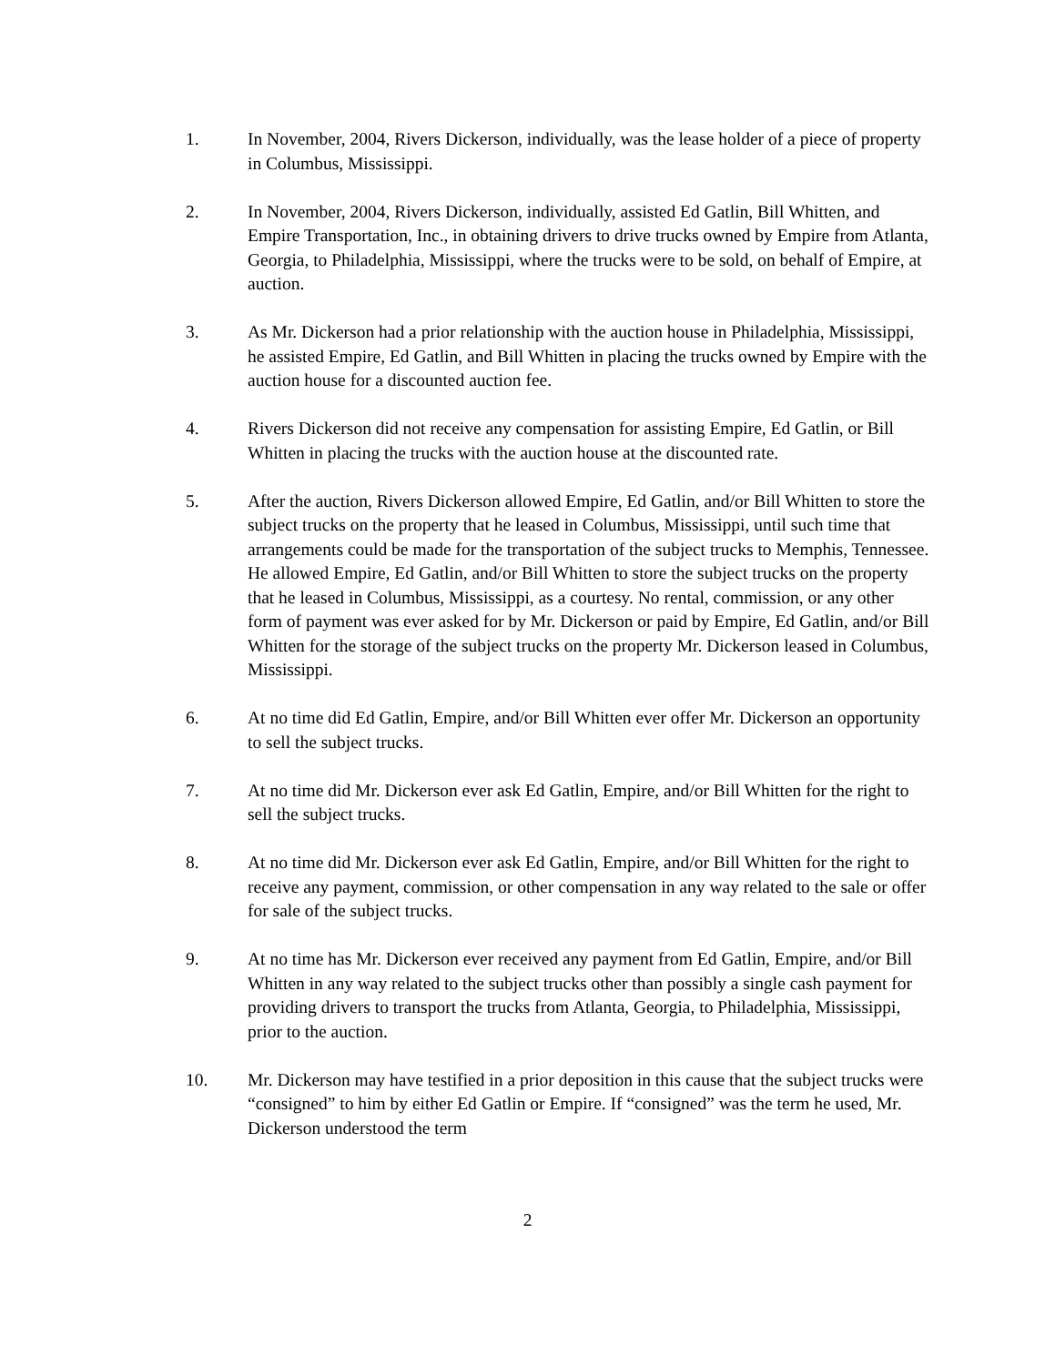1. In November, 2004, Rivers Dickerson, individually, was the lease holder of a piece of property in Columbus, Mississippi.
2. In November, 2004, Rivers Dickerson, individually, assisted Ed Gatlin, Bill Whitten, and Empire Transportation, Inc., in obtaining drivers to drive trucks owned by Empire from Atlanta, Georgia, to Philadelphia, Mississippi, where the trucks were to be sold, on behalf of Empire, at auction.
3. As Mr. Dickerson had a prior relationship with the auction house in Philadelphia, Mississippi, he assisted Empire, Ed Gatlin, and Bill Whitten in placing the trucks owned by Empire with the auction house for a discounted auction fee.
4. Rivers Dickerson did not receive any compensation for assisting Empire, Ed Gatlin, or Bill Whitten in placing the trucks with the auction house at the discounted rate.
5. After the auction, Rivers Dickerson allowed Empire, Ed Gatlin, and/or Bill Whitten to store the subject trucks on the property that he leased in Columbus, Mississippi, until such time that arrangements could be made for the transportation of the subject trucks to Memphis, Tennessee. He allowed Empire, Ed Gatlin, and/or Bill Whitten to store the subject trucks on the property that he leased in Columbus, Mississippi, as a courtesy. No rental, commission, or any other form of payment was ever asked for by Mr. Dickerson or paid by Empire, Ed Gatlin, and/or Bill Whitten for the storage of the subject trucks on the property Mr. Dickerson leased in Columbus, Mississippi.
6. At no time did Ed Gatlin, Empire, and/or Bill Whitten ever offer Mr. Dickerson an opportunity to sell the subject trucks.
7. At no time did Mr. Dickerson ever ask Ed Gatlin, Empire, and/or Bill Whitten for the right to sell the subject trucks.
8. At no time did Mr. Dickerson ever ask Ed Gatlin, Empire, and/or Bill Whitten for the right to receive any payment, commission, or other compensation in any way related to the sale or offer for sale of the subject trucks.
9. At no time has Mr. Dickerson ever received any payment from Ed Gatlin, Empire, and/or Bill Whitten in any way related to the subject trucks other than possibly a single cash payment for providing drivers to transport the trucks from Atlanta, Georgia, to Philadelphia, Mississippi, prior to the auction.
10. Mr. Dickerson may have testified in a prior deposition in this cause that the subject trucks were “consigned” to him by either Ed Gatlin or Empire. If “consigned” was the term he used, Mr. Dickerson understood the term
2